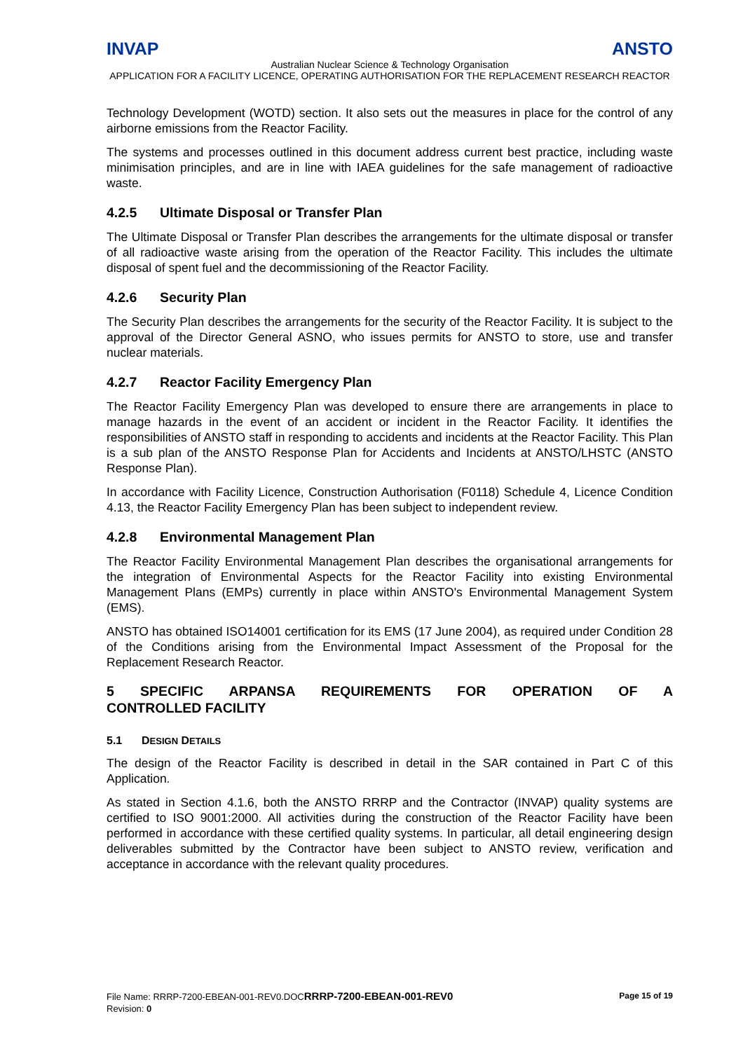INVAP ANSTO
Australian Nuclear Science & Technology Organisation
APPLICATION FOR A FACILITY LICENCE, OPERATING AUTHORISATION FOR THE REPLACEMENT RESEARCH REACTOR
Technology Development (WOTD) section. It also sets out the measures in place for the control of any airborne emissions from the Reactor Facility.
The systems and processes outlined in this document address current best practice, including waste minimisation principles, and are in line with IAEA guidelines for the safe management of radioactive waste.
4.2.5 Ultimate Disposal or Transfer Plan
The Ultimate Disposal or Transfer Plan describes the arrangements for the ultimate disposal or transfer of all radioactive waste arising from the operation of the Reactor Facility. This includes the ultimate disposal of spent fuel and the decommissioning of the Reactor Facility.
4.2.6 Security Plan
The Security Plan describes the arrangements for the security of the Reactor Facility. It is subject to the approval of the Director General ASNO, who issues permits for ANSTO to store, use and transfer nuclear materials.
4.2.7 Reactor Facility Emergency Plan
The Reactor Facility Emergency Plan was developed to ensure there are arrangements in place to manage hazards in the event of an accident or incident in the Reactor Facility. It identifies the responsibilities of ANSTO staff in responding to accidents and incidents at the Reactor Facility. This Plan is a sub plan of the ANSTO Response Plan for Accidents and Incidents at ANSTO/LHSTC (ANSTO Response Plan).
In accordance with Facility Licence, Construction Authorisation (F0118) Schedule 4, Licence Condition 4.13, the Reactor Facility Emergency Plan has been subject to independent review.
4.2.8 Environmental Management Plan
The Reactor Facility Environmental Management Plan describes the organisational arrangements for the integration of Environmental Aspects for the Reactor Facility into existing Environmental Management Plans (EMPs) currently in place within ANSTO's Environmental Management System (EMS).
ANSTO has obtained ISO14001 certification for its EMS (17 June 2004), as required under Condition 28 of the Conditions arising from the Environmental Impact Assessment of the Proposal for the Replacement Research Reactor.
5 SPECIFIC ARPANSA REQUIREMENTS FOR OPERATION OF A
CONTROLLED FACILITY
5.1 DESIGN DETAILS
The design of the Reactor Facility is described in detail in the SAR contained in Part C of this Application.
As stated in Section 4.1.6, both the ANSTO RRRP and the Contractor (INVAP) quality systems are certified to ISO 9001:2000. All activities during the construction of the Reactor Facility have been performed in accordance with these certified quality systems. In particular, all detail engineering design deliverables submitted by the Contractor have been subject to ANSTO review, verification and acceptance in accordance with the relevant quality procedures.
Page 15 of 19 File Name: RRRP-7200-EBEAN-001-REV0.DOCRRRP-7200-EBEAN-001-REV0
Revision: 0